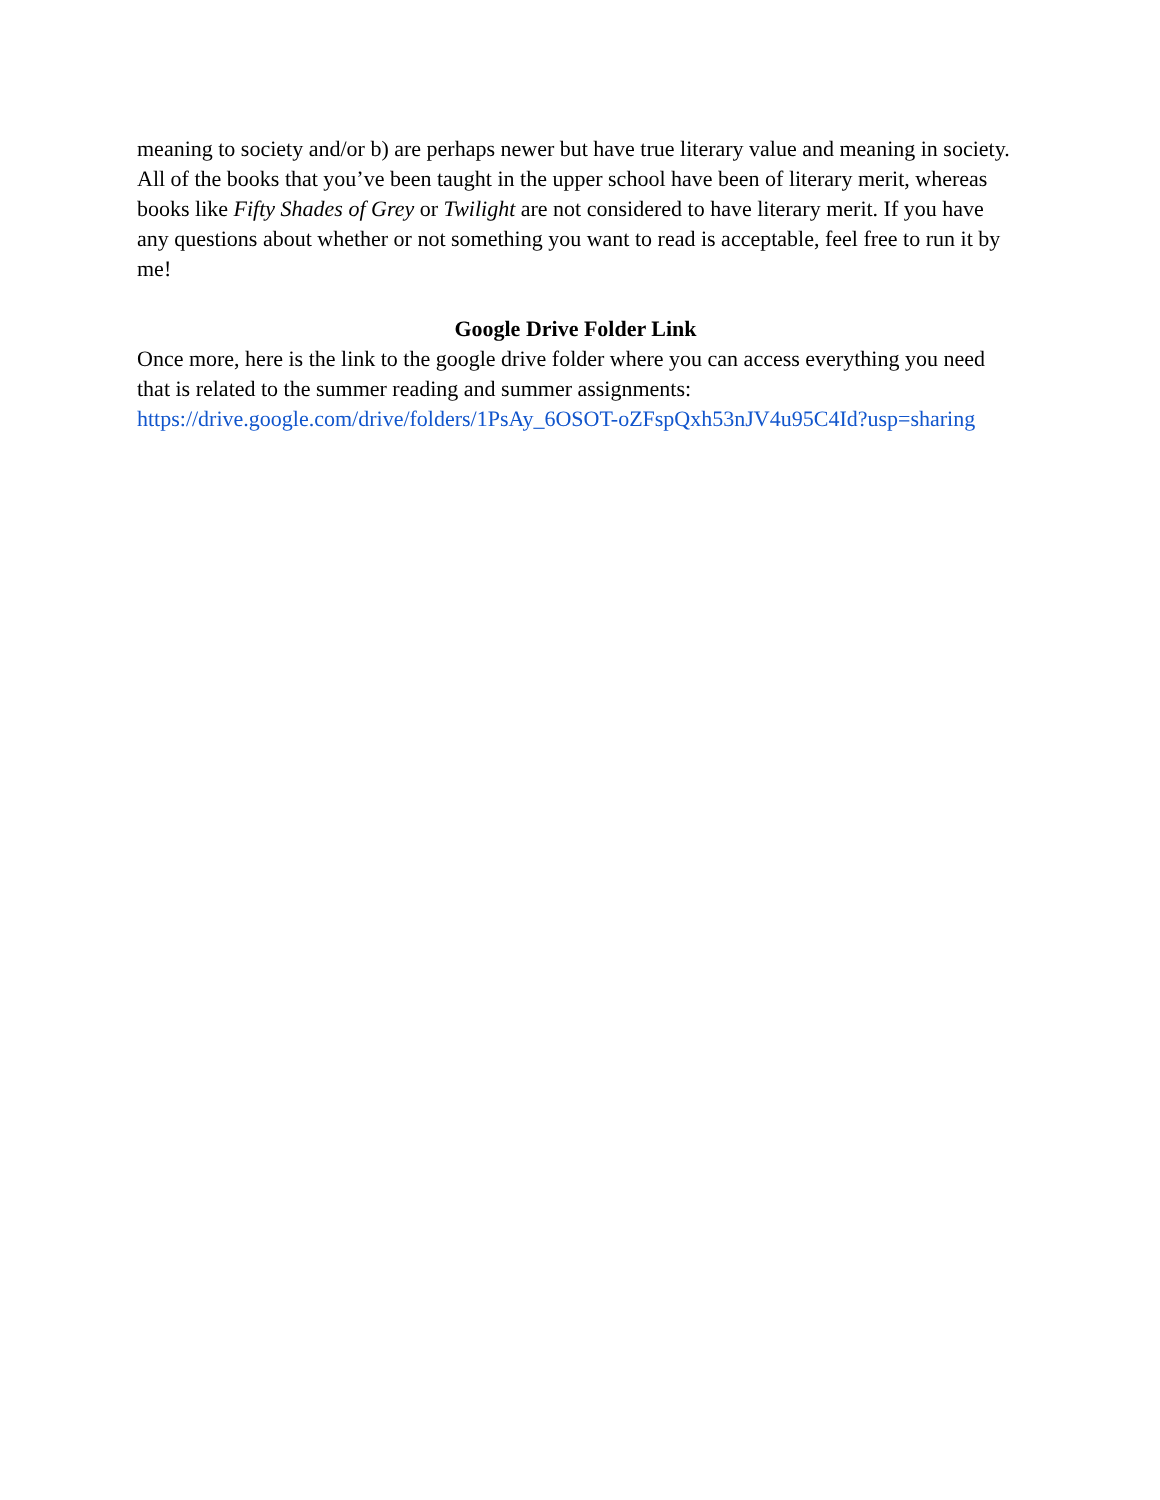meaning to society and/or b) are perhaps newer but have true literary value and meaning in society. All of the books that you’ve been taught in the upper school have been of literary merit, whereas books like Fifty Shades of Grey or Twilight are not considered to have literary merit. If you have any questions about whether or not something you want to read is acceptable, feel free to run it by me!
Google Drive Folder Link
Once more, here is the link to the google drive folder where you can access everything you need that is related to the summer reading and summer assignments:
https://drive.google.com/drive/folders/1PsAy_6OSOT-oZFspQxh53nJV4u95C4Id?usp=sharing